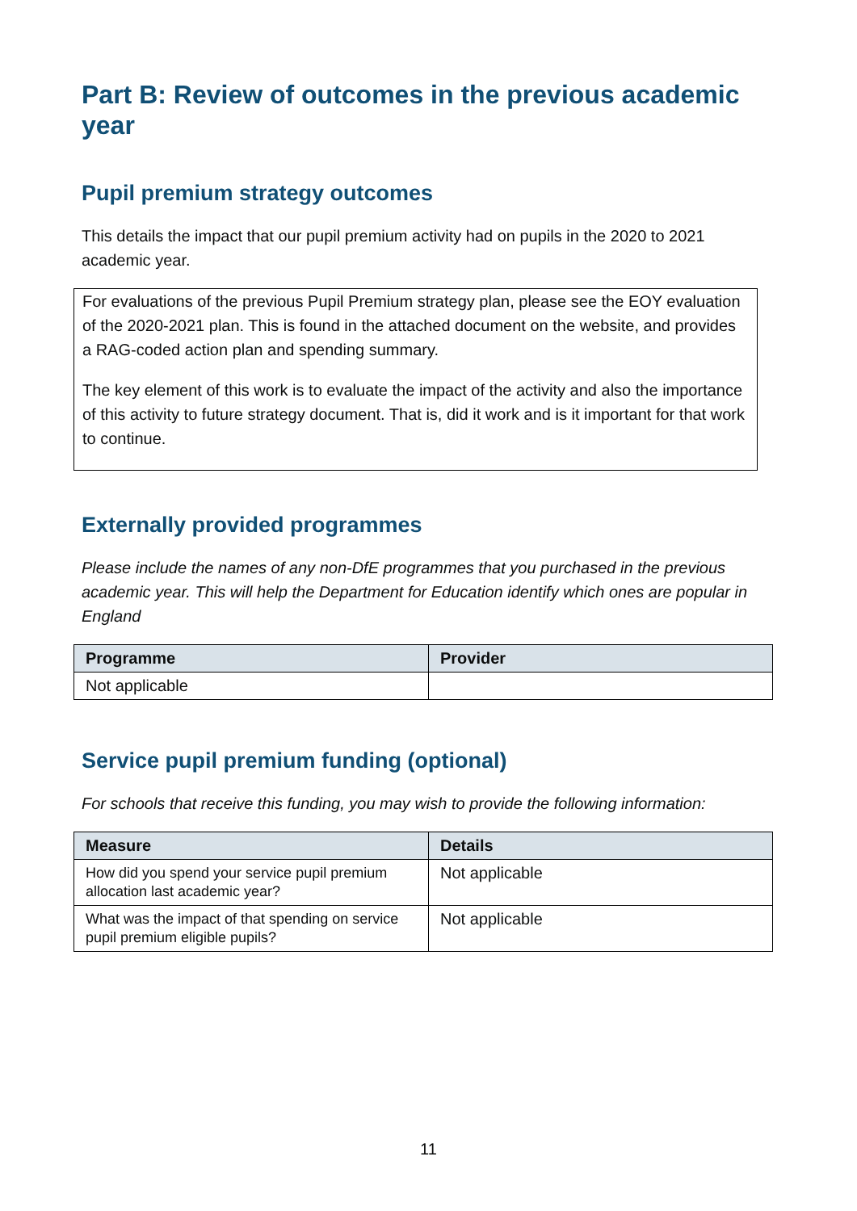Part B: Review of outcomes in the previous academic year
Pupil premium strategy outcomes
This details the impact that our pupil premium activity had on pupils in the 2020 to 2021 academic year.
For evaluations of the previous Pupil Premium strategy plan, please see the EOY evaluation of the 2020-2021 plan. This is found in the attached document on the website, and provides a RAG-coded action plan and spending summary.
The key element of this work is to evaluate the impact of the activity and also the importance of this activity to future strategy document. That is, did it work and is it important for that work to continue.
Externally provided programmes
Please include the names of any non-DfE programmes that you purchased in the previous academic year. This will help the Department for Education identify which ones are popular in England
| Programme | Provider |
| --- | --- |
| Not applicable | |
Service pupil premium funding (optional)
For schools that receive this funding, you may wish to provide the following information:
| Measure | Details |
| --- | --- |
| How did you spend your service pupil premium allocation last academic year? | Not applicable |
| What was the impact of that spending on service pupil premium eligible pupils? | Not applicable |
11